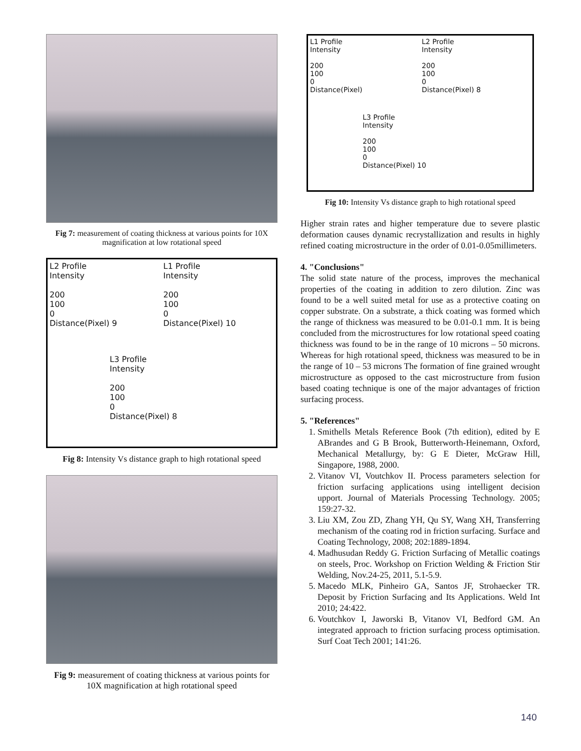Fig 7: measurement of coating thickness at various points for 10X magnification at low rotational speed
L2 Profile
Intensity
200
100
0
Distance(Pixel) 9
L1 Profile
Intensity
200
100
0
Distance(Pixel) 10
L3 Profile
Intensity
200
100
0
Distance(Pixel) 8
Fig 8: Intensity Vs distance graph to high rotational speed
Fig 9: measurement of coating thickness at various points for 10X magnification at high rotational speed
L1 Profile
Intensity
200
100
0
Distance(Pixel)
L2 Profile
Intensity
200
100
0
Distance(Pixel) 8
L3 Profile
Intensity
200
100
0
Distance(Pixel) 10
Fig 10: Intensity Vs distance graph to high rotational speed
Higher strain rates and higher temperature due to severe plastic deformation causes dynamic recrystallization and results in highly refined coating microstructure in the order of 0.01-0.05millimeters.
4. "Conclusions"
The solid state nature of the process, improves the mechanical properties of the coating in addition to zero dilution. Zinc was found to be a well suited metal for use as a protective coating on copper substrate. On a substrate, a thick coating was formed which the range of thickness was measured to be 0.01-0.1 mm. It is being concluded from the microstructures for low rotational speed coating thickness was found to be in the range of 10 microns – 50 microns. Whereas for high rotational speed, thickness was measured to be in the range of 10 – 53 microns The formation of fine grained wrought microstructure as opposed to the cast microstructure from fusion based coating technique is one of the major advantages of friction surfacing process.
5. "References"
1. Smithells Metals Reference Book (7th edition), edited by E ABrandes and G B Brook, Butterworth-Heinemann, Oxford, Mechanical Metallurgy, by: G E Dieter, McGraw Hill, Singapore, 1988, 2000.
2. Vitanov VI, Voutchkov II. Process parameters selection for friction surfacing applications using intelligent decision upport. Journal of Materials Processing Technology. 2005; 159:27-32.
3. Liu XM, Zou ZD, Zhang YH, Qu SY, Wang XH, Transferring mechanism of the coating rod in friction surfacing. Surface and Coating Technology, 2008; 202:1889-1894.
4. Madhusudan Reddy G. Friction Surfacing of Metallic coatings on steels, Proc. Workshop on Friction Welding & Friction Stir Welding, Nov.24-25, 2011, 5.1-5.9.
5. Macedo MLK, Pinheiro GA, Santos JF, Strohaecker TR. Deposit by Friction Surfacing and Its Applications. Weld Int 2010; 24:422.
6. Voutchkov I, Jaworski B, Vitanov VI, Bedford GM. An integrated approach to friction surfacing process optimisation. Surf Coat Tech 2001; 141:26.
140